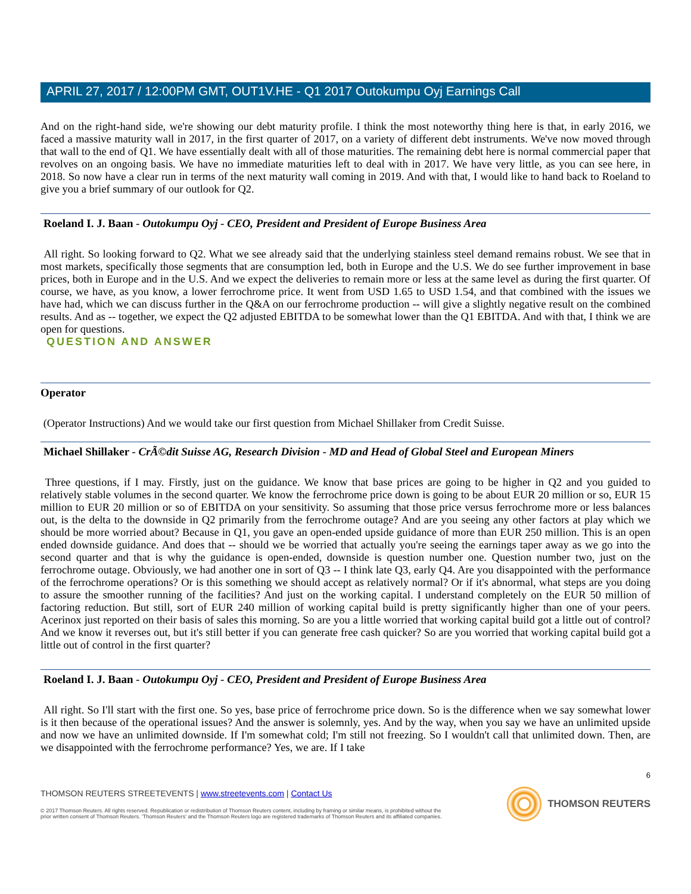APRIL 27, 2017 / 12:00PM GMT, OUT1V.HE - Q1 2017 Outokumpu Oyj Earnings Call
And on the right-hand side, we're showing our debt maturity profile. I think the most noteworthy thing here is that, in early 2016, we faced a massive maturity wall in 2017, in the first quarter of 2017, on a variety of different debt instruments. We've now moved through that wall to the end of Q1. We have essentially dealt with all of those maturities. The remaining debt here is normal commercial paper that revolves on an ongoing basis. We have no immediate maturities left to deal with in 2017. We have very little, as you can see here, in 2018. So now have a clear run in terms of the next maturity wall coming in 2019. And with that, I would like to hand back to Roeland to give you a brief summary of our outlook for Q2.
Roeland I. J. Baan - Outokumpu Oyj - CEO, President and President of Europe Business Area
All right. So looking forward to Q2. What we see already said that the underlying stainless steel demand remains robust. We see that in most markets, specifically those segments that are consumption led, both in Europe and the U.S. We do see further improvement in base prices, both in Europe and in the U.S. And we expect the deliveries to remain more or less at the same level as during the first quarter. Of course, we have, as you know, a lower ferrochrome price. It went from USD 1.65 to USD 1.54, and that combined with the issues we have had, which we can discuss further in the Q&A on our ferrochrome production -- will give a slightly negative result on the combined results. And as -- together, we expect the Q2 adjusted EBITDA to be somewhat lower than the Q1 EBITDA. And with that, I think we are open for questions.
QUESTION AND ANSWER
Operator
(Operator Instructions) And we would take our first question from Michael Shillaker from Credit Suisse.
Michael Shillaker - CrÃ©dit Suisse AG, Research Division - MD and Head of Global Steel and European Miners
Three questions, if I may. Firstly, just on the guidance. We know that base prices are going to be higher in Q2 and you guided to relatively stable volumes in the second quarter. We know the ferrochrome price down is going to be about EUR 20 million or so, EUR 15 million to EUR 20 million or so of EBITDA on your sensitivity. So assuming that those price versus ferrochrome more or less balances out, is the delta to the downside in Q2 primarily from the ferrochrome outage? And are you seeing any other factors at play which we should be more worried about? Because in Q1, you gave an open-ended upside guidance of more than EUR 250 million. This is an open ended downside guidance. And does that -- should we be worried that actually you're seeing the earnings taper away as we go into the second quarter and that is why the guidance is open-ended, downside is question number one. Question number two, just on the ferrochrome outage. Obviously, we had another one in sort of Q3 -- I think late Q3, early Q4. Are you disappointed with the performance of the ferrochrome operations? Or is this something we should accept as relatively normal? Or if it's abnormal, what steps are you doing to assure the smoother running of the facilities? And just on the working capital. I understand completely on the EUR 50 million of factoring reduction. But still, sort of EUR 240 million of working capital build is pretty significantly higher than one of your peers. Acerinox just reported on their basis of sales this morning. So are you a little worried that working capital build got a little out of control? And we know it reverses out, but it's still better if you can generate free cash quicker? So are you worried that working capital build got a little out of control in the first quarter?
Roeland I. J. Baan - Outokumpu Oyj - CEO, President and President of Europe Business Area
All right. So I'll start with the first one. So yes, base price of ferrochrome price down. So is the difference when we say somewhat lower is it then because of the operational issues? And the answer is solemnly, yes. And by the way, when you say we have an unlimited upside and now we have an unlimited downside. If I'm somewhat cold; I'm still not freezing. So I wouldn't call that unlimited down. Then, are we disappointed with the ferrochrome performance? Yes, we are. If I take
6
THOMSON REUTERS STREETEVENTS | www.streetevents.com | Contact Us
© 2017 Thomson Reuters. All rights reserved. Republication or redistribution of Thomson Reuters content, including by framing or similar means, is prohibited without the prior written consent of Thomson Reuters. 'Thomson Reuters' and the Thomson Reuters logo are registered trademarks of Thomson Reuters and its affiliated companies.
THOMSON REUTERS